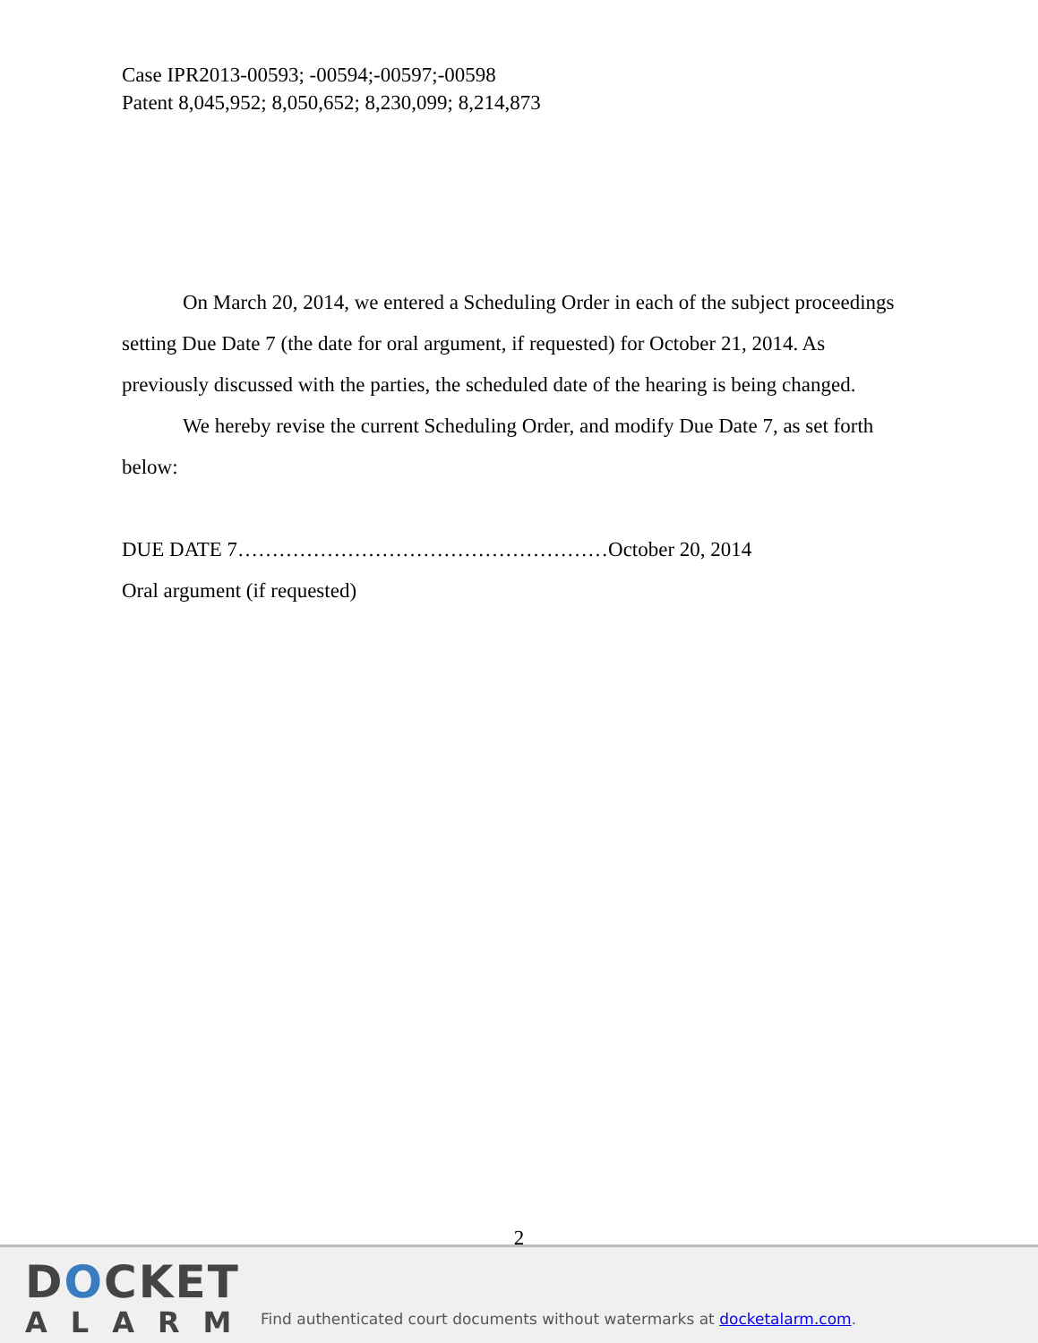Case IPR2013-00593; -00594;-00597;-00598
Patent 8,045,952; 8,050,652; 8,230,099; 8,214,873
On March 20, 2014, we entered a Scheduling Order in each of the subject proceedings setting Due Date 7 (the date for oral argument, if requested) for October 21, 2014. As previously discussed with the parties, the scheduled date of the hearing is being changed.
We hereby revise the current Scheduling Order, and modify Due Date 7, as set forth below:
DUE DATE 7………………………………………………October 20, 2014
Oral argument (if requested)
2
DOCKET
ALARM
Find authenticated court documents without watermarks at docketalarm.com.